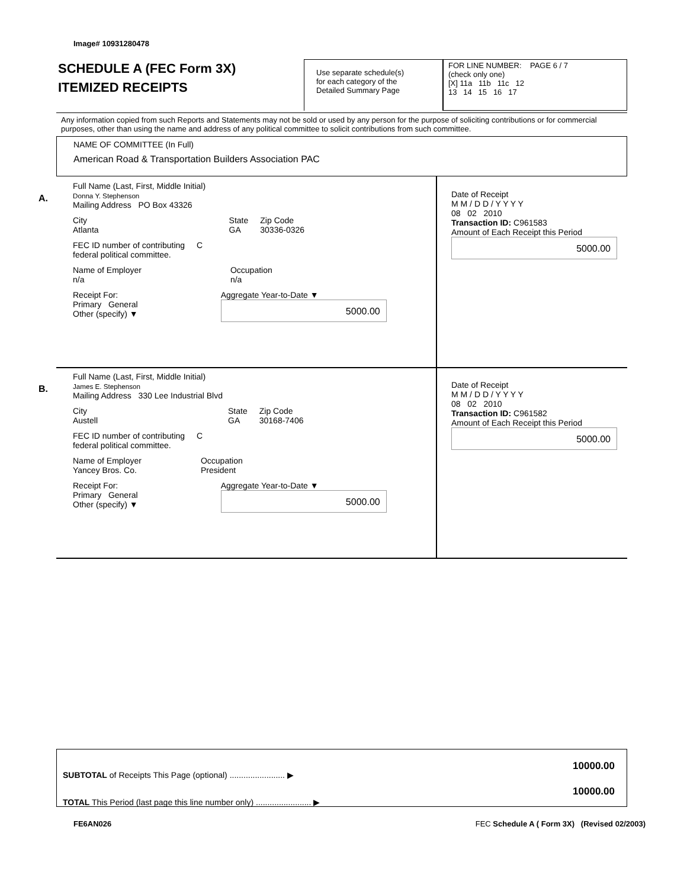Image# 10931280478
SCHEDULE A (FEC Form 3X)
ITEMIZED RECEIPTS
Use separate schedule(s)
for each category of the
Detailed Summary Page
FOR LINE NUMBER: PAGE 6 / 7
(check only one)
[X] 11a 11b 11c 12
13 14 15 16 17
Any information copied from such Reports and Statements may not be sold or used by any person for the purpose of soliciting contributions or for commercial purposes, other than using the name and address of any political committee to solicit contributions from such committee.
NAME OF COMMITTEE (In Full)
American Road & Transportation Builders Association PAC
A.
Full Name (Last, First, Middle Initial)
Donna Y. Stephenson
Mailing Address PO Box 43326
City
Atlanta State
GA Zip Code
30336-0326
FEC ID number of contributing
federal political committee. C
Name of Employer
n/a Occupation
n/a
Receipt For:
Primary General
Other (specify) ▼ Aggregate Year-to-Date ▼
5000.00
Date of Receipt
M M / D D / Y Y Y Y
08 02 2010
Transaction ID: C961583
Amount of Each Receipt this Period
5000.00
B.
Full Name (Last, First, Middle Initial)
James E. Stephenson
Mailing Address 330 Lee Industrial Blvd
City
Austell State
GA Zip Code
30168-7406
FEC ID number of contributing
federal political committee. C
Name of Employer
Yancey Bros. Co. Occupation
President
Receipt For:
Primary General
Other (specify) ▼ Aggregate Year-to-Date ▼
5000.00
Date of Receipt
M M / D D / Y Y Y Y
08 02 2010
Transaction ID: C961582
Amount of Each Receipt this Period
5000.00
SUBTOTAL of Receipts This Page (optional) ........................ ▶
TOTAL This Period (last page this line number only) ........................ ▶
10000.00
10000.00
FE6AN026
FEC Schedule A ( Form 3X) (Revised 02/2003)